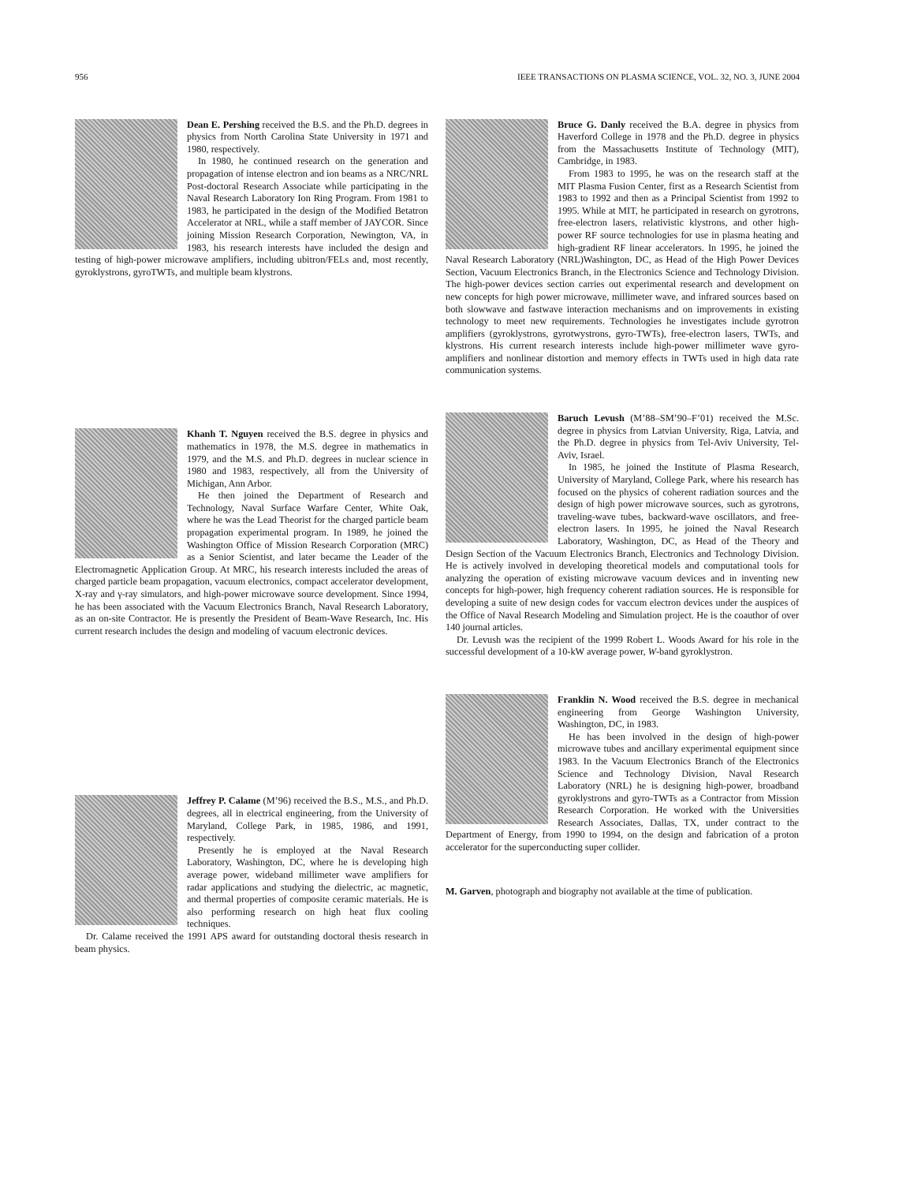956 IEEE TRANSACTIONS ON PLASMA SCIENCE, VOL. 32, NO. 3, JUNE 2004
Dean E. Pershing received the B.S. and the Ph.D. degrees in physics from North Carolina State University in 1971 and 1980, respectively.
In 1980, he continued research on the generation and propagation of intense electron and ion beams as a NRC/NRL Post-doctoral Research Associate while participating in the Naval Research Laboratory Ion Ring Program. From 1981 to 1983, he participated in the design of the Modified Betatron Accelerator at NRL, while a staff member of JAYCOR. Since joining Mission Research Corporation, Newington, VA, in 1983, his research interests have included the design and testing of high-power microwave amplifiers, including ubitron/FELs and, most recently, gyroklystrons, gyroTWTs, and multiple beam klystrons.
Khanh T. Nguyen received the B.S. degree in physics and mathematics in 1978, the M.S. degree in mathematics in 1979, and the M.S. and Ph.D. degrees in nuclear science in 1980 and 1983, respectively, all from the University of Michigan, Ann Arbor.
He then joined the Department of Research and Technology, Naval Surface Warfare Center, White Oak, where he was the Lead Theorist for the charged particle beam propagation experimental program. In 1989, he joined the Washington Office of Mission Research Corporation (MRC) as a Senior Scientist, and later became the Leader of the Electromagnetic Application Group. At MRC, his research interests included the areas of charged particle beam propagation, vacuum electronics, compact accelerator development, X-ray and γ-ray simulators, and high-power microwave source development. Since 1994, he has been associated with the Vacuum Electronics Branch, Naval Research Laboratory, as an on-site Contractor. He is presently the President of Beam-Wave Research, Inc. His current research includes the design and modeling of vacuum electronic devices.
Jeffrey P. Calame (M’96) received the B.S., M.S., and Ph.D. degrees, all in electrical engineering, from the University of Maryland, College Park, in 1985, 1986, and 1991, respectively.
Presently he is employed at the Naval Research Laboratory, Washington, DC, where he is developing high average power, wideband millimeter wave amplifiers for radar applications and studying the dielectric, ac magnetic, and thermal properties of composite ceramic materials. He is also performing research on high heat flux cooling techniques.
Dr. Calame received the 1991 APS award for outstanding doctoral thesis research in beam physics.
Bruce G. Danly received the B.A. degree in physics from Haverford College in 1978 and the Ph.D. degree in physics from the Massachusetts Institute of Technology (MIT), Cambridge, in 1983.
From 1983 to 1995, he was on the research staff at the MIT Plasma Fusion Center, first as a Research Scientist from 1983 to 1992 and then as a Principal Scientist from 1992 to 1995. While at MIT, he participated in research on gyrotrons, free-electron lasers, relativistic klystrons, and other high-power RF source technologies for use in plasma heating and high-gradient RF linear accelerators. In 1995, he joined the Naval Research Laboratory (NRL)Washington, DC, as Head of the High Power Devices Section, Vacuum Electronics Branch, in the Electronics Science and Technology Division. The high-power devices section carries out experimental research and development on new concepts for high power microwave, millimeter wave, and infrared sources based on both slowwave and fastwave interaction mechanisms and on improvements in existing technology to meet new requirements. Technologies he investigates include gyrotron amplifiers (gyroklystrons, gyrotwystrons, gyro-TWTs), free-electron lasers, TWTs, and klystrons. His current research interests include high-power millimeter wave gyro-amplifiers and nonlinear distortion and memory effects in TWTs used in high data rate communication systems.
Baruch Levush (M’88–SM’90–F’01) received the M.Sc. degree in physics from Latvian University, Riga, Latvia, and the Ph.D. degree in physics from Tel-Aviv University, Tel-Aviv, Israel.
In 1985, he joined the Institute of Plasma Research, University of Maryland, College Park, where his research has focused on the physics of coherent radiation sources and the design of high power microwave sources, such as gyrotrons, traveling-wave tubes, backward-wave oscillators, and free-electron lasers. In 1995, he joined the Naval Research Laboratory, Washington, DC, as Head of the Theory and Design Section of the Vacuum Electronics Branch, Electronics and Technology Division. He is actively involved in developing theoretical models and computational tools for analyzing the operation of existing microwave vacuum devices and in inventing new concepts for high-power, high frequency coherent radiation sources. He is responsible for developing a suite of new design codes for vaccum electron devices under the auspices of the Office of Naval Research Modeling and Simulation project. He is the coauthor of over 140 journal articles.
Dr. Levush was the recipient of the 1999 Robert L. Woods Award for his role in the successful development of a 10-kW average power, W-band gyroklystron.
Franklin N. Wood received the B.S. degree in mechanical engineering from George Washington University, Washington, DC, in 1983.
He has been involved in the design of high-power microwave tubes and ancillary experimental equipment since 1983. In the Vacuum Electronics Branch of the Electronics Science and Technology Division, Naval Research Laboratory (NRL) he is designing high-power, broadband gyroklystrons and gyro-TWTs as a Contractor from Mission Research Corporation. He worked with the Universities Research Associates, Dallas, TX, under contract to the Department of Energy, from 1990 to 1994, on the design and fabrication of a proton accelerator for the superconducting super collider.
M. Garven, photograph and biography not available at the time of publication.